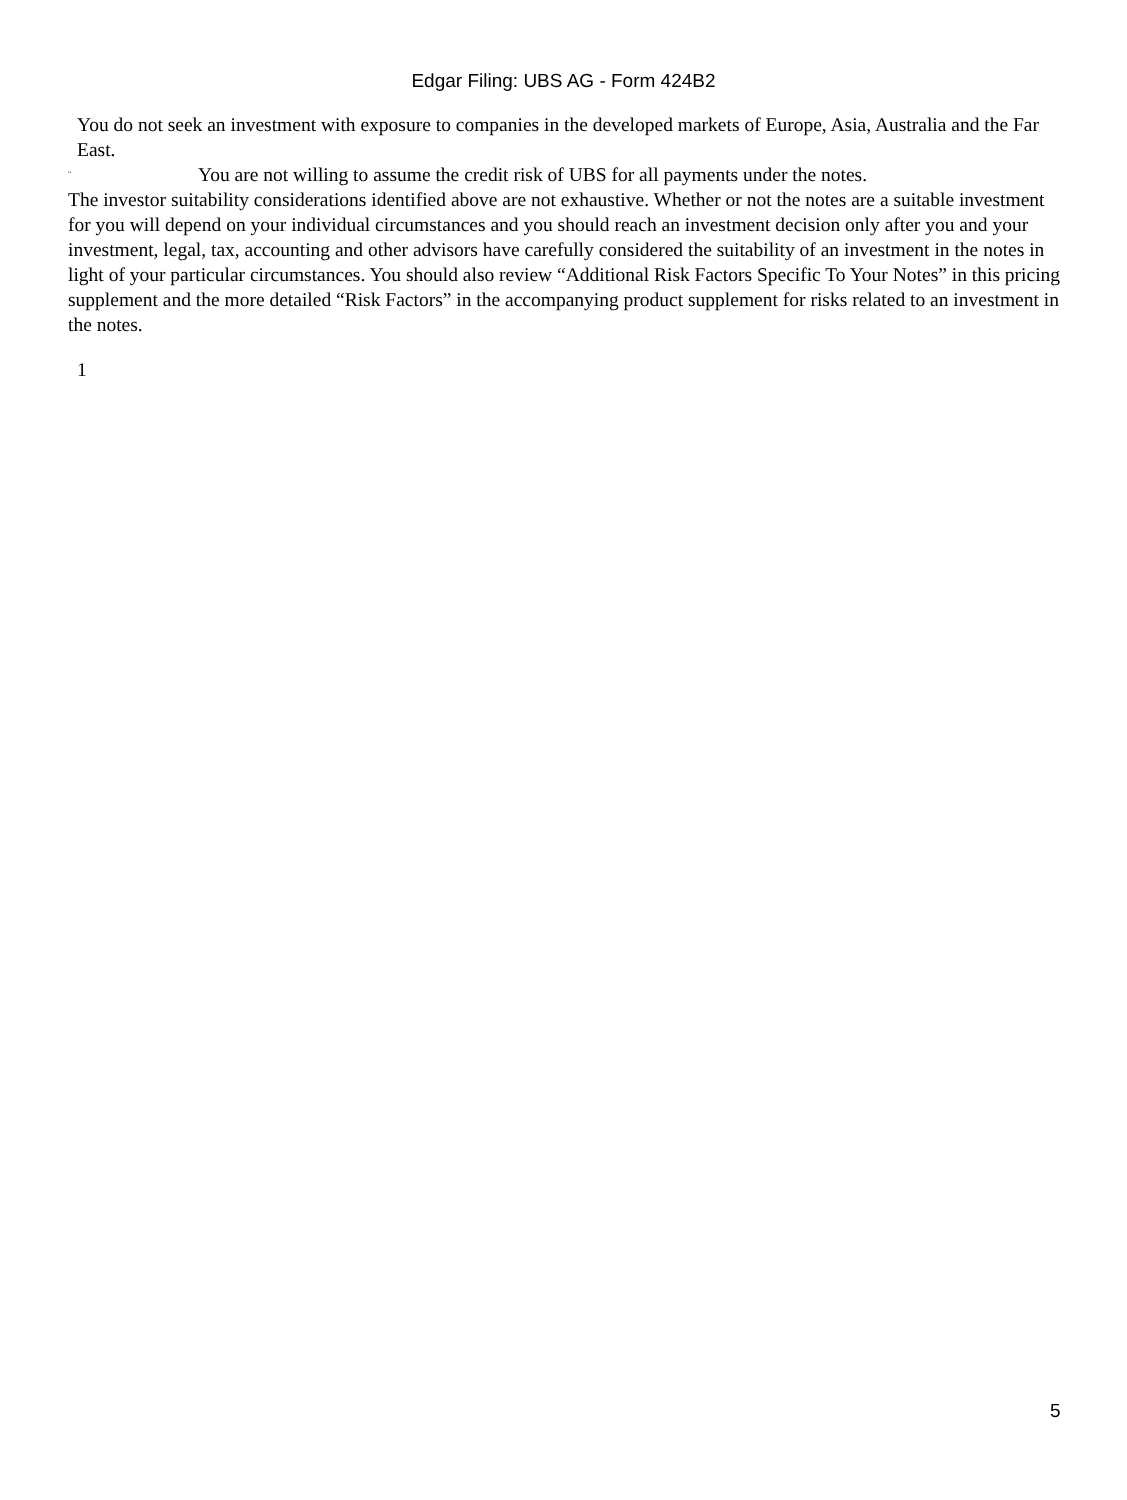Edgar Filing: UBS AG - Form 424B2
You do not seek an investment with exposure to companies in the developed markets of Europe, Asia, Australia and the Far East.
¨ You are not willing to assume the credit risk of UBS for all payments under the notes.
The investor suitability considerations identified above are not exhaustive. Whether or not the notes are a suitable investment for you will depend on your individual circumstances and you should reach an investment decision only after you and your investment, legal, tax, accounting and other advisors have carefully considered the suitability of an investment in the notes in light of your particular circumstances. You should also review “Additional Risk Factors Specific To Your Notes” in this pricing supplement and the more detailed “Risk Factors” in the accompanying product supplement for risks related to an investment in the notes.
1
5